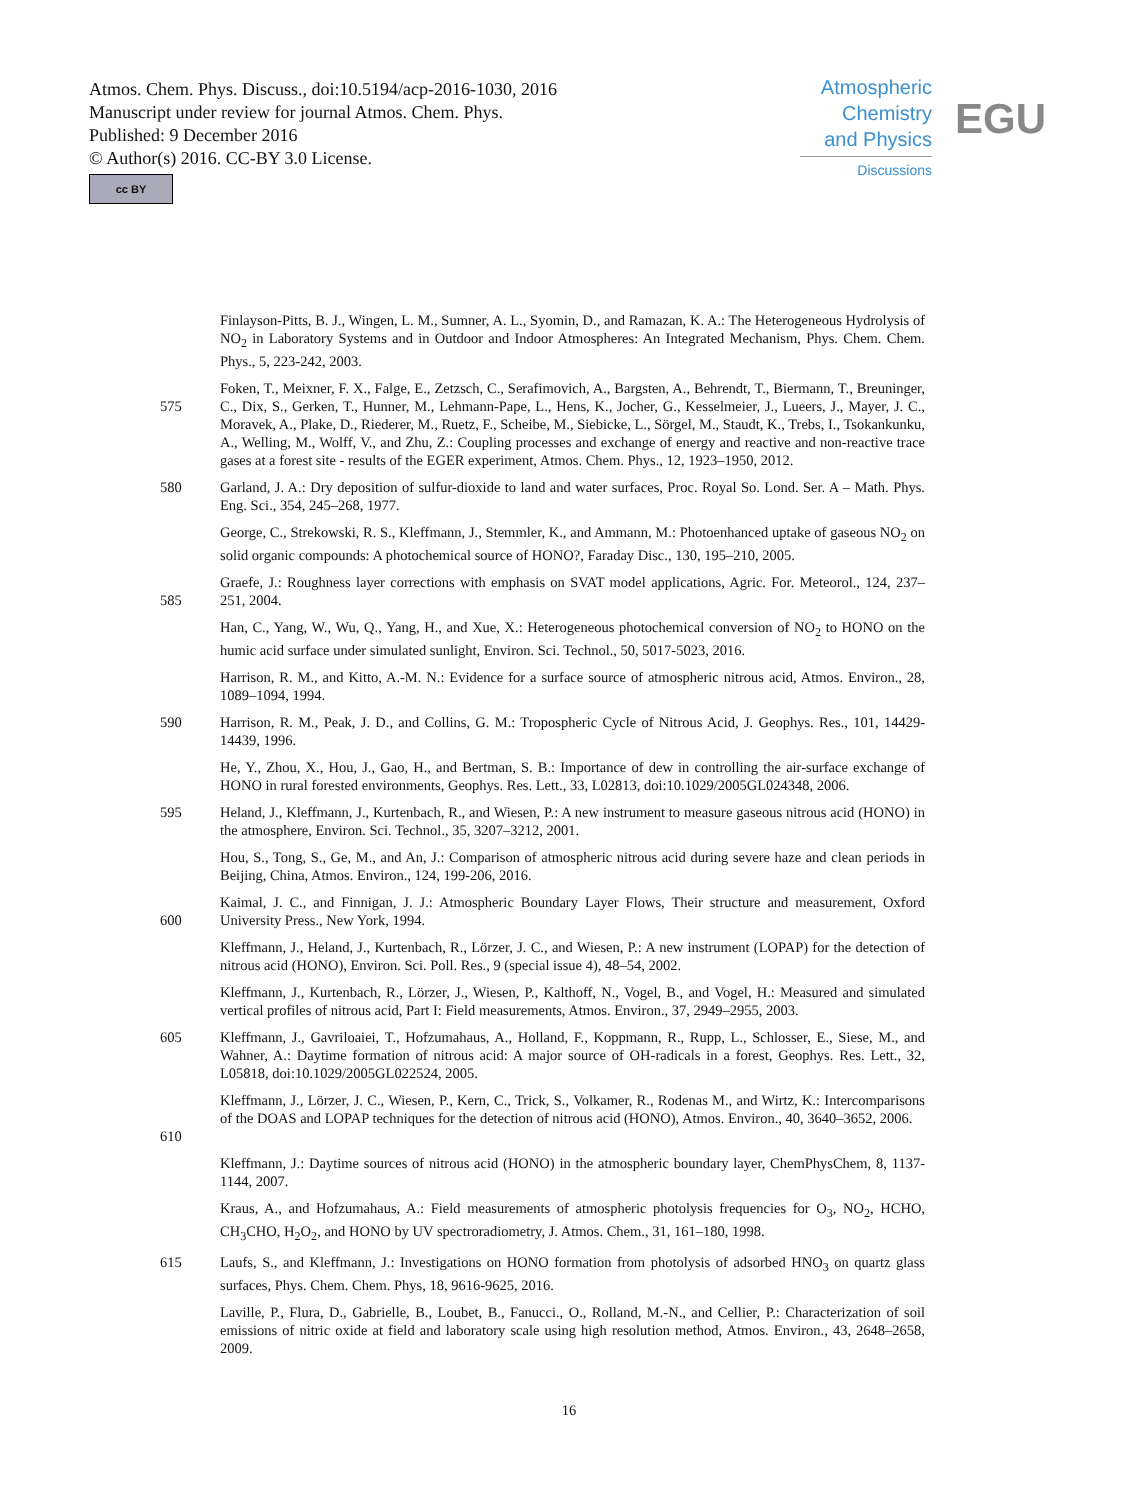Atmos. Chem. Phys. Discuss., doi:10.5194/acp-2016-1030, 2016
Manuscript under review for journal Atmos. Chem. Phys.
Published: 9 December 2016
© Author(s) 2016. CC-BY 3.0 License.
cc BY
Atmospheric
Chemistry
and Physics
Discussions
EGU
Finlayson-Pitts, B. J., Wingen, L. M., Sumner, A. L., Syomin, D., and Ramazan, K. A.: The Heterogeneous Hydrolysis of NO<sub>2</sub> in Laboratory Systems and in Outdoor and Indoor Atmospheres: An Integrated Mechanism, Phys. Chem. Chem. Phys., 5, 223-242, 2003.
575 Foken, T., Meixner, F. X., Falge, E., Zetzsch, C., Serafimovich, A., Bargsten, A., Behrendt, T., Biermann, T., Breuninger, C., Dix, S., Gerken, T., Hunner, M., Lehmann-Pape, L., Hens, K., Jocher, G., Kesselmeier, J., Lueers, J., Mayer, J. C., Moravek, A., Plake, D., Riederer, M., Ruetz, F., Scheibe, M., Siebicke, L., Sörgel, M., Staudt, K., Trebs, I., Tsokankunku, A., Welling, M., Wolff, V., and Zhu, Z.: Coupling processes and exchange of energy and reactive and non-reactive trace gases at a forest site - results of the EGER experiment, Atmos. Chem. Phys., 12, 1923–1950, 2012.
580 Garland, J. A.: Dry deposition of sulfur-dioxide to land and water surfaces, Proc. Royal So. Lond. Ser. A – Math. Phys. Eng. Sci., 354, 245–268, 1977.
George, C., Strekowski, R. S., Kleffmann, J., Stemmler, K., and Ammann, M.: Photoenhanced uptake of gaseous NO<sub>2</sub> on solid organic compounds: A photochemical source of HONO?, Faraday Disc., 130, 195–210, 2005.
585 Graefe, J.: Roughness layer corrections with emphasis on SVAT model applications, Agric. For. Meteorol., 124, 237–251, 2004.
Han, C., Yang, W., Wu, Q., Yang, H., and Xue, X.: Heterogeneous photochemical conversion of NO<sub>2</sub> to HONO on the humic acid surface under simulated sunlight, Environ. Sci. Technol., 50, 5017-5023, 2016.
Harrison, R. M., and Kitto, A.-M. N.: Evidence for a surface source of atmospheric nitrous acid, Atmos. Environ., 28, 1089–1094, 1994.
590 Harrison, R. M., Peak, J. D., and Collins, G. M.: Tropospheric Cycle of Nitrous Acid, J. Geophys. Res., 101, 14429-14439, 1996.
He, Y., Zhou, X., Hou, J., Gao, H., and Bertman, S. B.: Importance of dew in controlling the air-surface exchange of HONO in rural forested environments, Geophys. Res. Lett., 33, L02813, doi:10.1029/2005GL024348, 2006.
595 Heland, J., Kleffmann, J., Kurtenbach, R., and Wiesen, P.: A new instrument to measure gaseous nitrous acid (HONO) in the atmosphere, Environ. Sci. Technol., 35, 3207–3212, 2001.
Hou, S., Tong, S., Ge, M., and An, J.: Comparison of atmospheric nitrous acid during severe haze and clean periods in Beijing, China, Atmos. Environ., 124, 199-206, 2016.
600 Kaimal, J. C., and Finnigan, J. J.: Atmospheric Boundary Layer Flows, Their structure and measurement, Oxford University Press., New York, 1994.
Kleffmann, J., Heland, J., Kurtenbach, R., Lörzer, J. C., and Wiesen, P.: A new instrument (LOPAP) for the detection of nitrous acid (HONO), Environ. Sci. Poll. Res., 9 (special issue 4), 48–54, 2002.
Kleffmann, J., Kurtenbach, R., Lörzer, J., Wiesen, P., Kalthoff, N., Vogel, B., and Vogel, H.: Measured and simulated vertical profiles of nitrous acid, Part I: Field measurements, Atmos. Environ., 37, 2949–2955, 2003.
605 Kleffmann, J., Gavriloaiei, T., Hofzumahaus, A., Holland, F., Koppmann, R., Rupp, L., Schlosser, E., Siese, M., and Wahner, A.: Daytime formation of nitrous acid: A major source of OH-radicals in a forest, Geophys. Res. Lett., 32, L05818, doi:10.1029/2005GL022524, 2005.
610 Kleffmann, J., Lörzer, J. C., Wiesen, P., Kern, C., Trick, S., Volkamer, R., Rodenas M., and Wirtz, K.: Intercomparisons of the DOAS and LOPAP techniques for the detection of nitrous acid (HONO), Atmos. Environ., 40, 3640–3652, 2006.
Kleffmann, J.: Daytime sources of nitrous acid (HONO) in the atmospheric boundary layer, ChemPhysChem, 8, 1137-1144, 2007.
Kraus, A., and Hofzumahaus, A.: Field measurements of atmospheric photolysis frequencies for O<sub>3</sub>, NO<sub>2</sub>, HCHO, CH<sub>3</sub>CHO, H<sub>2</sub>O<sub>2</sub>, and HONO by UV spectroradiometry, J. Atmos. Chem., 31, 161–180, 1998.
615 Laufs, S., and Kleffmann, J.: Investigations on HONO formation from photolysis of adsorbed HNO<sub>3</sub> on quartz glass surfaces, Phys. Chem. Chem. Phys, 18, 9616-9625, 2016.
Laville, P., Flura, D., Gabrielle, B., Loubet, B., Fanucci., O., Rolland, M.-N., and Cellier, P.: Characterization of soil emissions of nitric oxide at field and laboratory scale using high resolution method, Atmos. Environ., 43, 2648–2658, 2009.
16